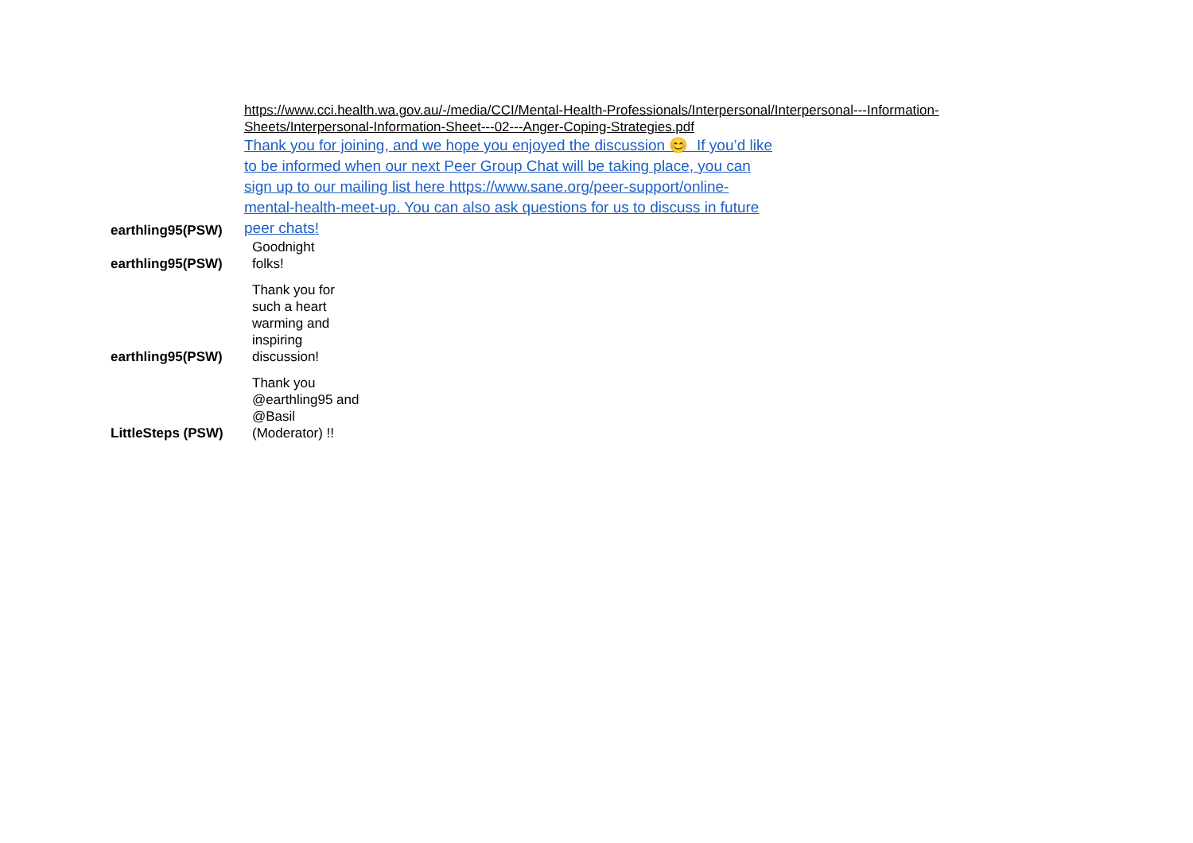| | https://www.cci.health.wa.gov.au/-/media/CCI/Mental-Health-Professionals/Interpersonal/Interpersonal---Information- Sheets/Interpersonal-Information-Sheet---02---Anger-Coping-Strategies.pdf |
| earthling95(PSW) | Thank you for joining, and we hope you enjoyed the discussion 😊 If you’d like to be informed when our next Peer Group Chat will be taking place, you can sign up to our mailing list here https://www.sane.org/peer-support/online-mental-health-meet-up. You can also ask questions for us to discuss in future peer chats! |
| earthling95(PSW) | Goodnight folks! |
| earthling95(PSW) | Thank you for such a heart warming and inspiring discussion! |
| LittleSteps (PSW) | Thank you @earthling95 and @Basil (Moderator) !! |